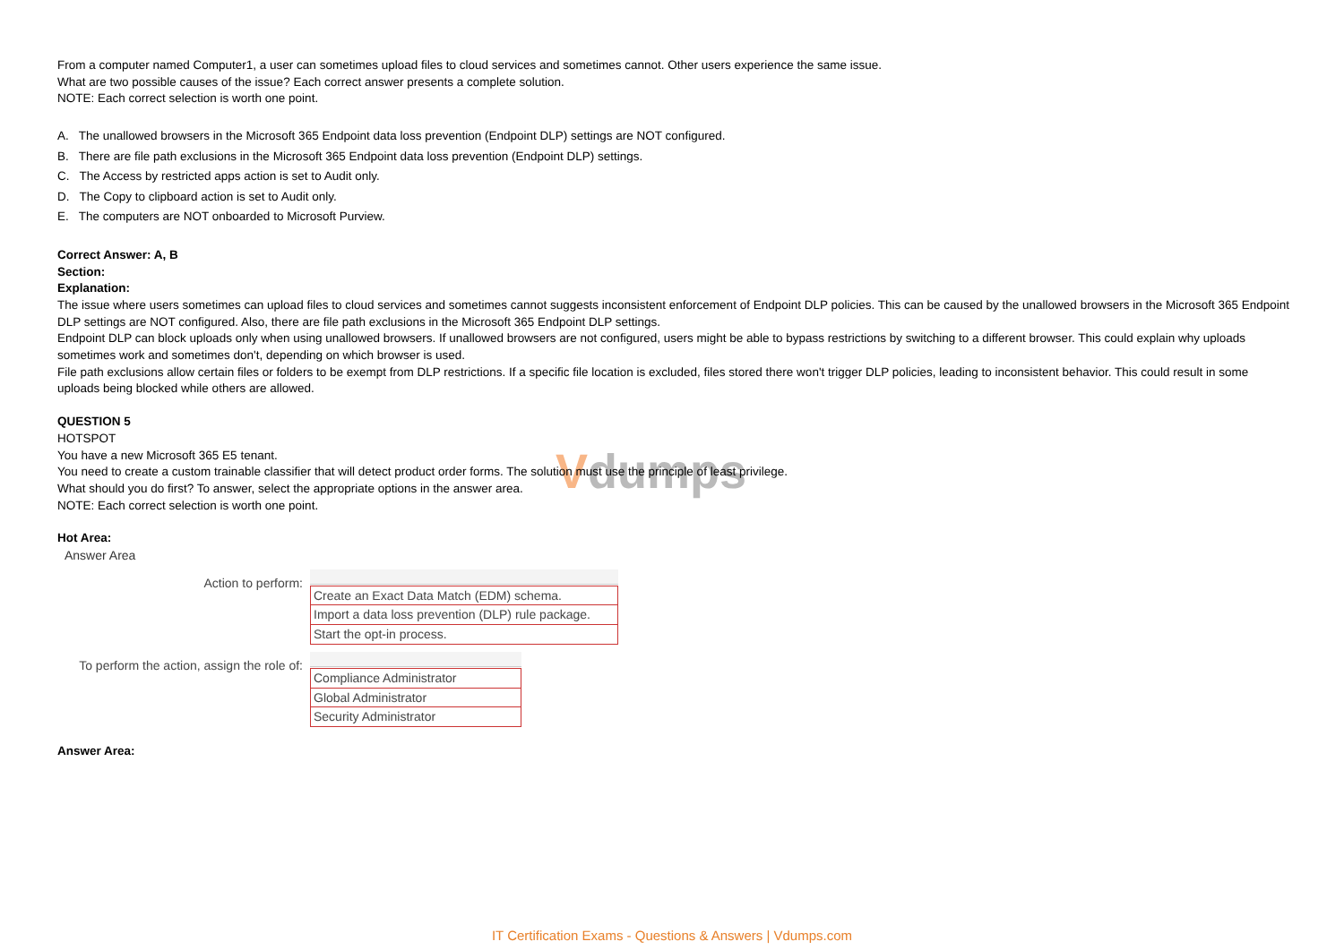Vdumps
From a computer named Computer1, a user can sometimes upload files to cloud services and sometimes cannot. Other users experience the same issue.
What are two possible causes of the issue? Each correct answer presents a complete solution.
NOTE: Each correct selection is worth one point.
A. The unallowed browsers in the Microsoft 365 Endpoint data loss prevention (Endpoint DLP) settings are NOT configured.
B. There are file path exclusions in the Microsoft 365 Endpoint data loss prevention (Endpoint DLP) settings.
C. The Access by restricted apps action is set to Audit only.
D. The Copy to clipboard action is set to Audit only.
E. The computers are NOT onboarded to Microsoft Purview.
Correct Answer: A, B
Section:
Explanation:
The issue where users sometimes can upload files to cloud services and sometimes cannot suggests inconsistent enforcement of Endpoint DLP policies. This can be caused by the unallowed browsers in the Microsoft 365 Endpoint DLP settings are NOT configured. Also, there are file path exclusions in the Microsoft 365 Endpoint DLP settings.
Endpoint DLP can block uploads only when using unallowed browsers. If unallowed browsers are not configured, users might be able to bypass restrictions by switching to a different browser. This could explain why uploads sometimes work and sometimes don't, depending on which browser is used.
File path exclusions allow certain files or folders to be exempt from DLP restrictions. If a specific file location is excluded, files stored there won't trigger DLP policies, leading to inconsistent behavior. This could result in some uploads being blocked while others are allowed.
QUESTION 5
HOTSPOT
You have a new Microsoft 365 E5 tenant.
You need to create a custom trainable classifier that will detect product order forms. The solution must use the principle of least privilege.
What should you do first? To answer, select the appropriate options in the answer area.
NOTE: Each correct selection is worth one point.
Hot Area:
Answer Area
Action to perform:
Create an Exact Data Match (EDM) schema.
Import a data loss prevention (DLP) rule package.
Start the opt-in process.
To perform the action, assign the role of:
Compliance Administrator
Global Administrator
Security Administrator
Answer Area:
IT Certification Exams - Questions & Answers | Vdumps.com